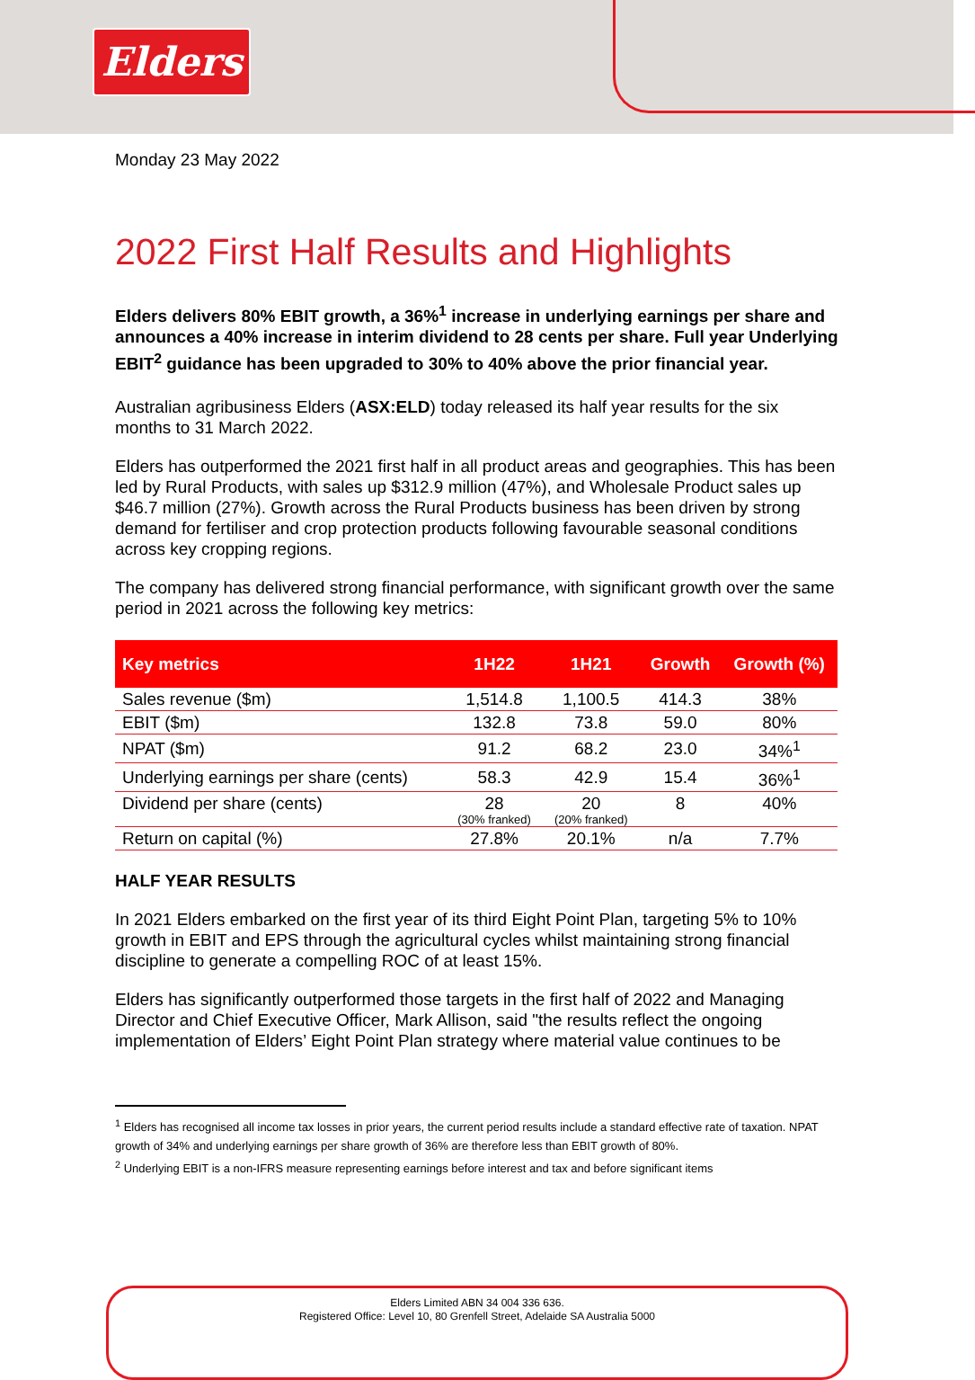Elders
Monday 23 May 2022
2022 First Half Results and Highlights
Elders delivers 80% EBIT growth, a 36%<sup>1</sup> increase in underlying earnings per share and announces a 40% increase in interim dividend to 28 cents per share. Full year Underlying EBIT<sup>2</sup> guidance has been upgraded to 30% to 40% above the prior financial year.
Australian agribusiness Elders (ASX:ELD) today released its half year results for the six months to 31 March 2022.
Elders has outperformed the 2021 first half in all product areas and geographies. This has been led by Rural Products, with sales up $312.9 million (47%), and Wholesale Product sales up $46.7 million (27%). Growth across the Rural Products business has been driven by strong demand for fertiliser and crop protection products following favourable seasonal conditions across key cropping regions.
The company has delivered strong financial performance, with significant growth over the same period in 2021 across the following key metrics:
| Key metrics | 1H22 | 1H21 | Growth | Growth (%) |
| --- | --- | --- | --- | --- |
| Sales revenue ($m) | 1,514.8 | 1,100.5 | 414.3 | 38% |
| EBIT ($m) | 132.8 | 73.8 | 59.0 | 80% |
| NPAT ($m) | 91.2 | 68.2 | 23.0 | 34%<sup>1</sup> |
| Underlying earnings per share (cents) | 58.3 | 42.9 | 15.4 | 36%<sup>1</sup> |
| Dividend per share (cents) | 28 (30% franked) | 20 (20% franked) | 8 | 40% |
| Return on capital (%) | 27.8% | 20.1% | n/a | 7.7% |
HALF YEAR RESULTS
In 2021 Elders embarked on the first year of its third Eight Point Plan, targeting 5% to 10% growth in EBIT and EPS through the agricultural cycles whilst maintaining strong financial discipline to generate a compelling ROC of at least 15%.
Elders has significantly outperformed those targets in the first half of 2022 and Managing Director and Chief Executive Officer, Mark Allison, said "the results reflect the ongoing implementation of Elders’ Eight Point Plan strategy where material value continues to be
<sup>1</sup> Elders has recognised all income tax losses in prior years, the current period results include a standard effective rate of taxation. NPAT growth of 34% and underlying earnings per share growth of 36% are therefore less than EBIT growth of 80%.
<sup>2</sup> Underlying EBIT is a non-IFRS measure representing earnings before interest and tax and before significant items
Elders Limited ABN 34 004 336 636.
Registered Office: Level 10, 80 Grenfell Street, Adelaide SA Australia 5000